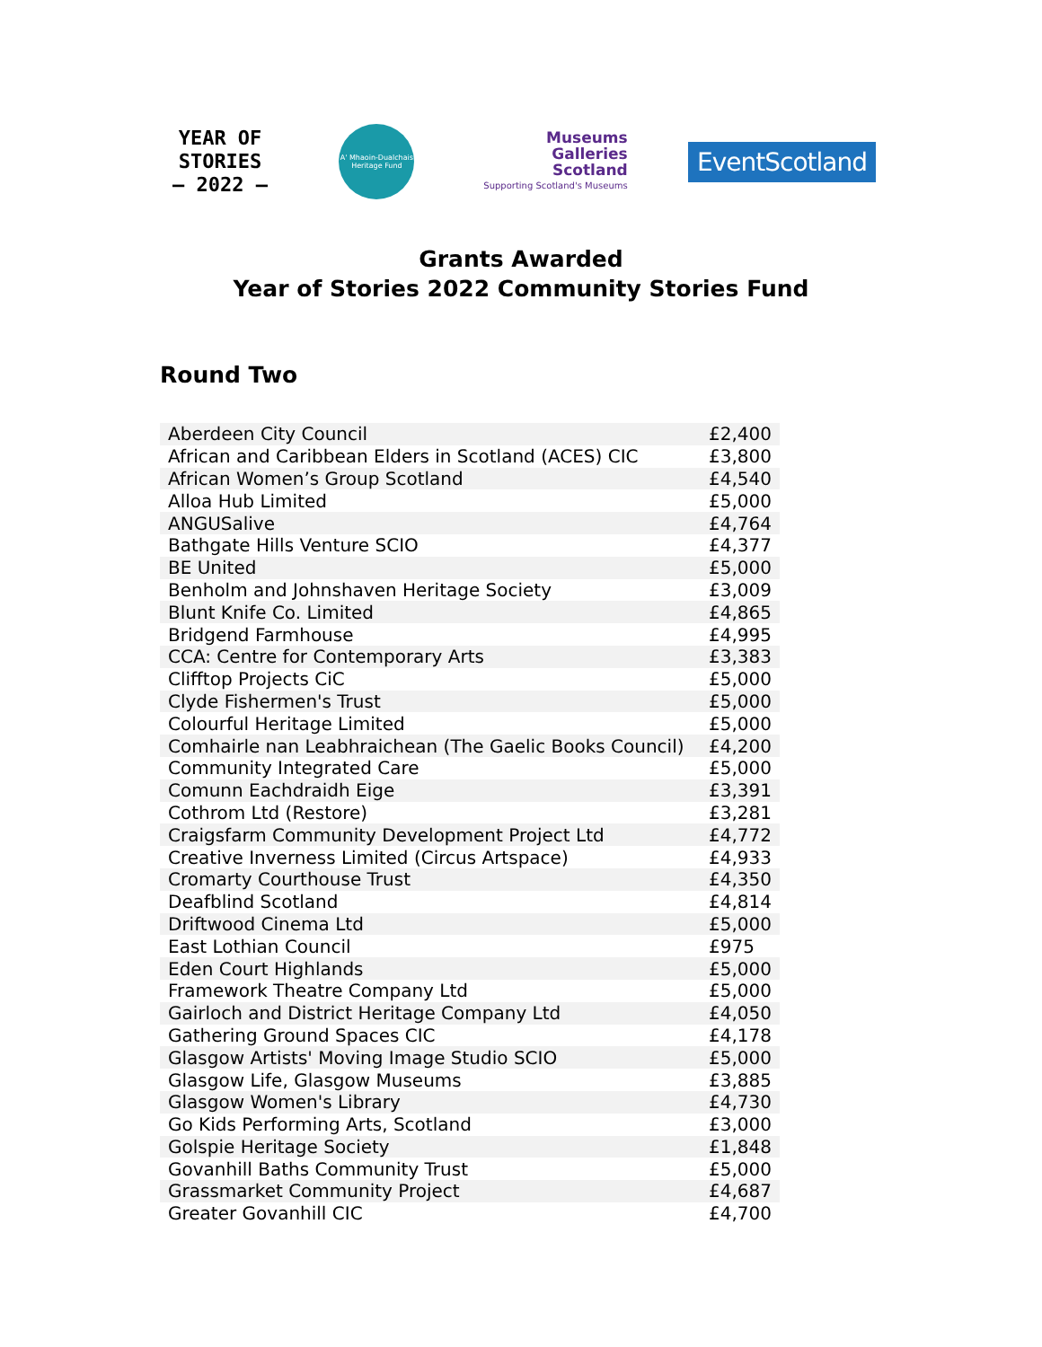YEAR OF
STORIES
— 2022 —
A' Mhaoin-Dualchais
Heritage Fund
Museums
Galleries
Scotland
Supporting Scotland's Museums
EventScotland
Grants Awarded
Year of Stories 2022 Community Stories Fund
Round Two
| Aberdeen City Council | £2,400 |
| African and Caribbean Elders in Scotland (ACES) CIC | £3,800 |
| African Women’s Group Scotland | £4,540 |
| Alloa Hub Limited | £5,000 |
| ANGUSalive | £4,764 |
| Bathgate Hills Venture SCIO | £4,377 |
| BE United | £5,000 |
| Benholm and Johnshaven Heritage Society | £3,009 |
| Blunt Knife Co. Limited | £4,865 |
| Bridgend Farmhouse | £4,995 |
| CCA: Centre for Contemporary Arts | £3,383 |
| Clifftop Projects CiC | £5,000 |
| Clyde Fishermen's Trust | £5,000 |
| Colourful Heritage Limited | £5,000 |
| Comhairle nan Leabhraichean (The Gaelic Books Council) | £4,200 |
| Community Integrated Care | £5,000 |
| Comunn Eachdraidh Eige | £3,391 |
| Cothrom Ltd (Restore) | £3,281 |
| Craigsfarm Community Development Project Ltd | £4,772 |
| Creative Inverness Limited (Circus Artspace) | £4,933 |
| Cromarty Courthouse Trust | £4,350 |
| Deafblind Scotland | £4,814 |
| Driftwood Cinema Ltd | £5,000 |
| East Lothian Council | £975 |
| Eden Court Highlands | £5,000 |
| Framework Theatre Company Ltd | £5,000 |
| Gairloch and District Heritage Company Ltd | £4,050 |
| Gathering Ground Spaces CIC | £4,178 |
| Glasgow Artists' Moving Image Studio SCIO | £5,000 |
| Glasgow Life, Glasgow Museums | £3,885 |
| Glasgow Women's Library | £4,730 |
| Go Kids Performing Arts, Scotland | £3,000 |
| Golspie Heritage Society | £1,848 |
| Govanhill Baths Community Trust | £5,000 |
| Grassmarket Community Project | £4,687 |
| Greater Govanhill CIC | £4,700 |